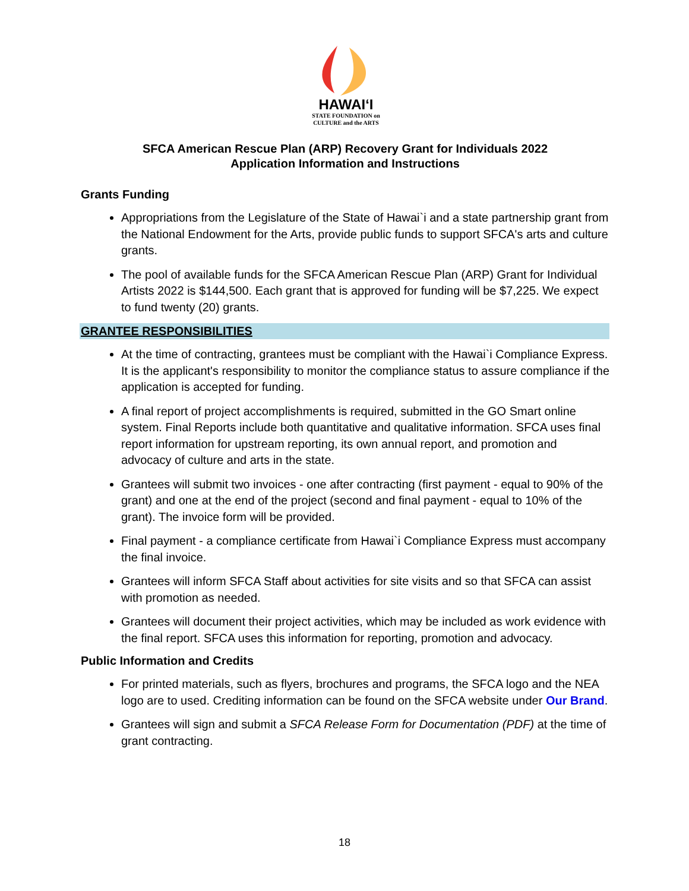HAWAIʻI
STATE FOUNDATION on
CULTURE and the ARTS
SFCA American Rescue Plan (ARP) Recovery Grant for Individuals 2022
Application Information and Instructions
Grants Funding
Appropriations from the Legislature of the State of Hawai`i and a state partnership grant from the National Endowment for the Arts, provide public funds to support SFCA's arts and culture grants.
The pool of available funds for the SFCA American Rescue Plan (ARP) Grant for Individual Artists 2022 is $144,500. Each grant that is approved for funding will be $7,225. We expect to fund twenty (20) grants.
GRANTEE RESPONSIBILITIES
At the time of contracting, grantees must be compliant with the Hawai`i Compliance Express. It is the applicant's responsibility to monitor the compliance status to assure compliance if the application is accepted for funding.
A final report of project accomplishments is required, submitted in the GO Smart online system. Final Reports include both quantitative and qualitative information. SFCA uses final report information for upstream reporting, its own annual report, and promotion and advocacy of culture and arts in the state.
Grantees will submit two invoices - one after contracting (first payment - equal to 90% of the grant) and one at the end of the project (second and final payment - equal to 10% of the grant). The invoice form will be provided.
Final payment - a compliance certificate from Hawai`i Compliance Express must accompany the final invoice.
Grantees will inform SFCA Staff about activities for site visits and so that SFCA can assist with promotion as needed.
Grantees will document their project activities, which may be included as work evidence with the final report. SFCA uses this information for reporting, promotion and advocacy.
Public Information and Credits
For printed materials, such as flyers, brochures and programs, the SFCA logo and the NEA logo are to used. Crediting information can be found on the SFCA website under Our Brand.
Grantees will sign and submit a SFCA Release Form for Documentation (PDF) at the time of grant contracting.
18